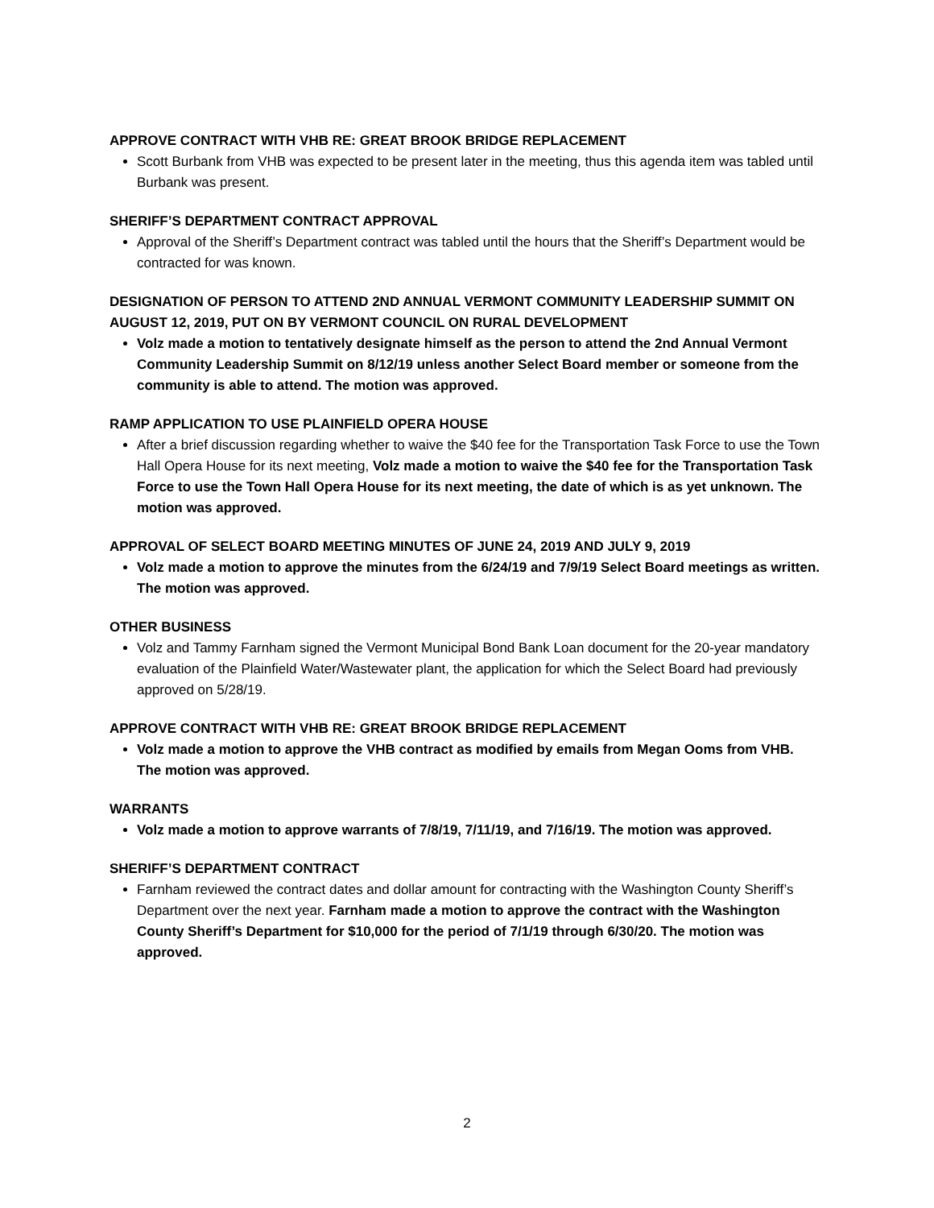APPROVE CONTRACT WITH VHB RE: GREAT BROOK BRIDGE REPLACEMENT
Scott Burbank from VHB was expected to be present later in the meeting, thus this agenda item was tabled until Burbank was present.
SHERIFF’S DEPARTMENT CONTRACT APPROVAL
Approval of the Sheriff’s Department contract was tabled until the hours that the Sheriff’s Department would be contracted for was known.
DESIGNATION OF PERSON TO ATTEND 2ND ANNUAL VERMONT COMMUNITY LEADERSHIP SUMMIT ON AUGUST 12, 2019, PUT ON BY VERMONT COUNCIL ON RURAL DEVELOPMENT
Volz made a motion to tentatively designate himself as the person to attend the 2nd Annual Vermont Community Leadership Summit on 8/12/19 unless another Select Board member or someone from the community is able to attend. The motion was approved.
RAMP APPLICATION TO USE PLAINFIELD OPERA HOUSE
After a brief discussion regarding whether to waive the $40 fee for the Transportation Task Force to use the Town Hall Opera House for its next meeting, Volz made a motion to waive the $40 fee for the Transportation Task Force to use the Town Hall Opera House for its next meeting, the date of which is as yet unknown. The motion was approved.
APPROVAL OF SELECT BOARD MEETING MINUTES OF JUNE 24, 2019 AND JULY 9, 2019
Volz made a motion to approve the minutes from the 6/24/19 and 7/9/19 Select Board meetings as written. The motion was approved.
OTHER BUSINESS
Volz and Tammy Farnham signed the Vermont Municipal Bond Bank Loan document for the 20-year mandatory evaluation of the Plainfield Water/Wastewater plant, the application for which the Select Board had previously approved on 5/28/19.
APPROVE CONTRACT WITH VHB RE: GREAT BROOK BRIDGE REPLACEMENT
Volz made a motion to approve the VHB contract as modified by emails from Megan Ooms from VHB. The motion was approved.
WARRANTS
Volz made a motion to approve warrants of 7/8/19, 7/11/19, and 7/16/19. The motion was approved.
SHERIFF’S DEPARTMENT CONTRACT
Farnham reviewed the contract dates and dollar amount for contracting with the Washington County Sheriff’s Department over the next year. Farnham made a motion to approve the contract with the Washington County Sheriff’s Department for $10,000 for the period of 7/1/19 through 6/30/20. The motion was approved.
2